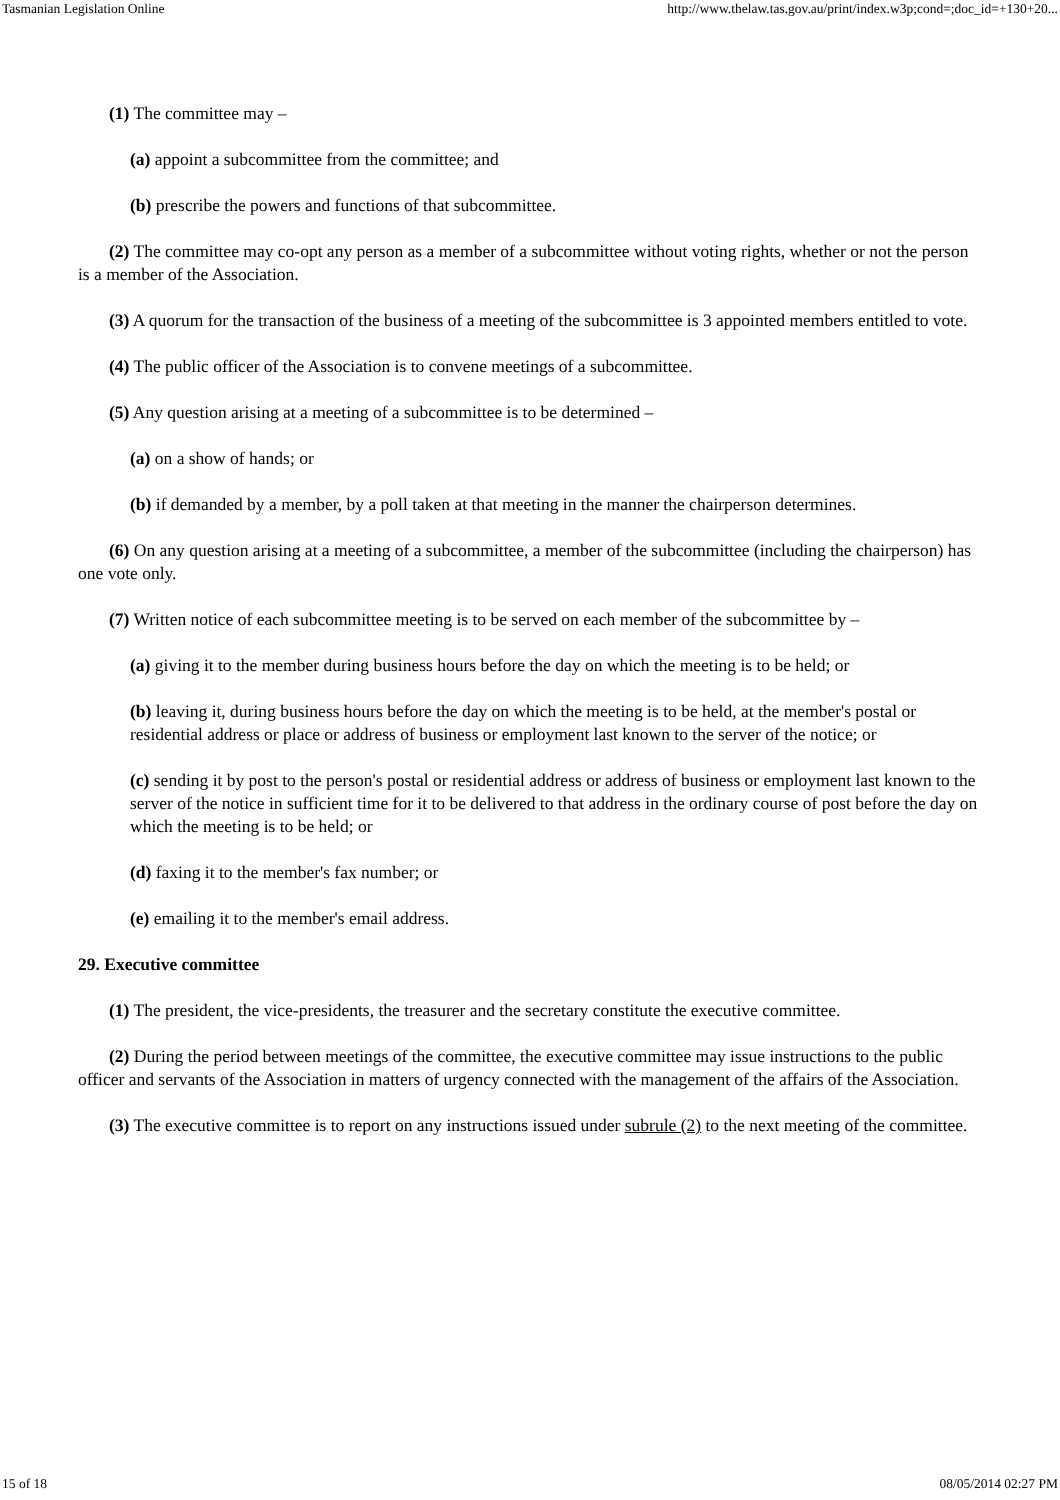Tasmanian Legislation Online http://www.thelaw.tas.gov.au/print/index.w3p;cond=;doc_id=+130+20...
(1) The committee may –
(a) appoint a subcommittee from the committee; and
(b) prescribe the powers and functions of that subcommittee.
(2) The committee may co-opt any person as a member of a subcommittee without voting rights, whether or not the person is a member of the Association.
(3) A quorum for the transaction of the business of a meeting of the subcommittee is 3 appointed members entitled to vote.
(4) The public officer of the Association is to convene meetings of a subcommittee.
(5) Any question arising at a meeting of a subcommittee is to be determined –
(a) on a show of hands; or
(b) if demanded by a member, by a poll taken at that meeting in the manner the chairperson determines.
(6) On any question arising at a meeting of a subcommittee, a member of the subcommittee (including the chairperson) has one vote only.
(7) Written notice of each subcommittee meeting is to be served on each member of the subcommittee by –
(a) giving it to the member during business hours before the day on which the meeting is to be held; or
(b) leaving it, during business hours before the day on which the meeting is to be held, at the member's postal or residential address or place or address of business or employment last known to the server of the notice; or
(c) sending it by post to the person's postal or residential address or address of business or employment last known to the server of the notice in sufficient time for it to be delivered to that address in the ordinary course of post before the day on which the meeting is to be held; or
(d) faxing it to the member's fax number; or
(e) emailing it to the member's email address.
29. Executive committee
(1) The president, the vice-presidents, the treasurer and the secretary constitute the executive committee.
(2) During the period between meetings of the committee, the executive committee may issue instructions to the public officer and servants of the Association in matters of urgency connected with the management of the affairs of the Association.
(3) The executive committee is to report on any instructions issued under subrule (2) to the next meeting of the committee.
15 of 18 08/05/2014 02:27 PM